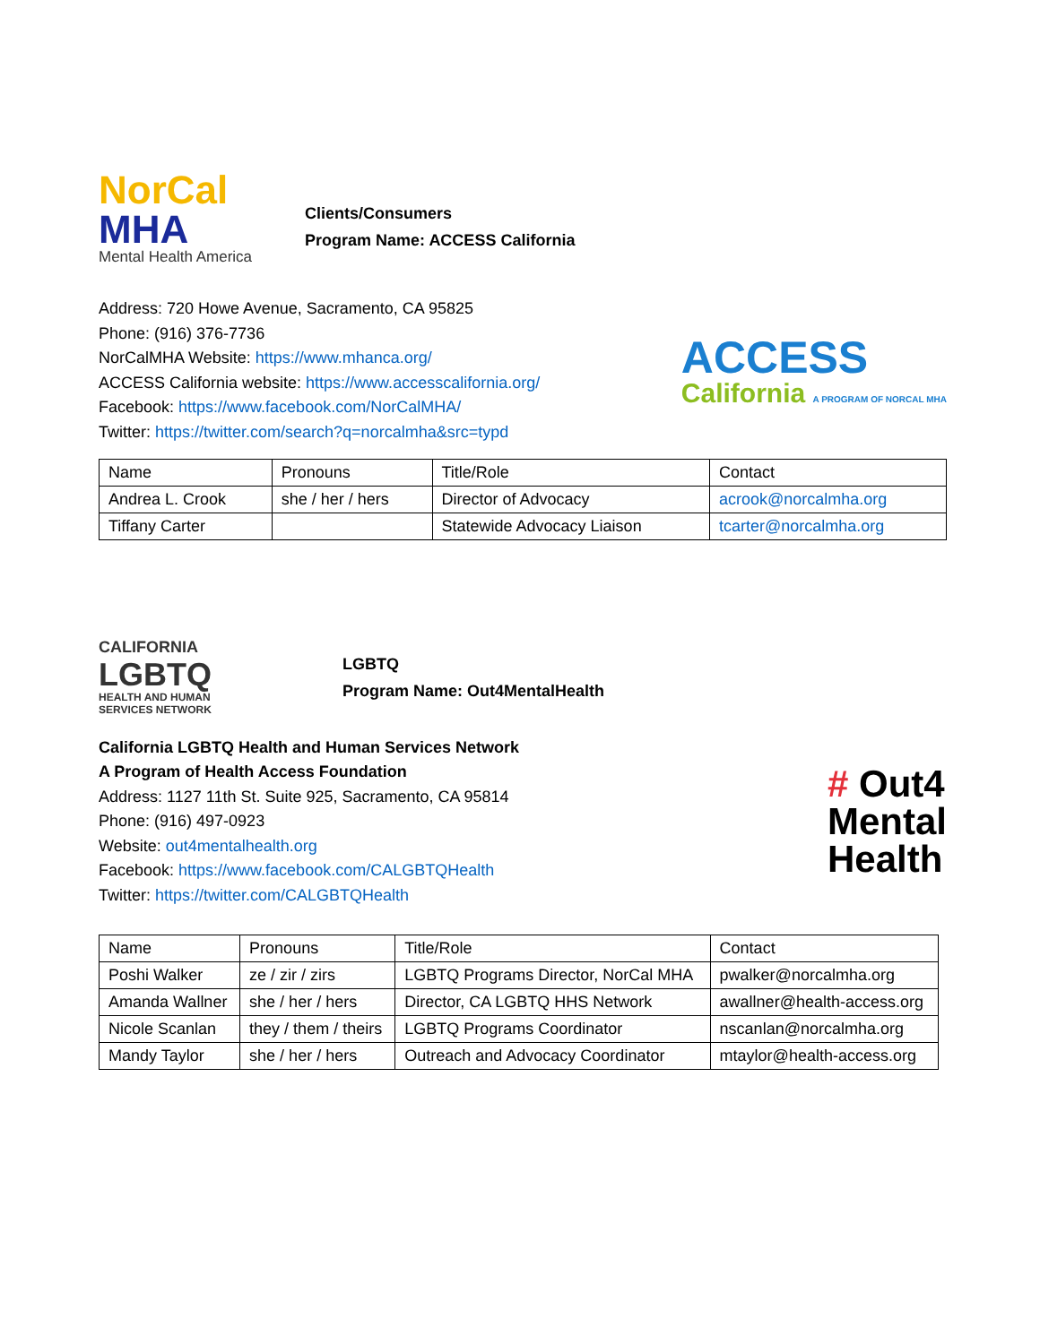NorCal
MHA
Mental Health America
Clients/Consumers
Program Name: ACCESS California
Address: 720 Howe Avenue, Sacramento, CA 95825
Phone: (916) 376-7736
NorCalMHA Website: https://www.mhanca.org/
ACCESS California website: https://www.accesscalifornia.org/
Facebook: https://www.facebook.com/NorCalMHA/
Twitter: https://twitter.com/search?q=norcalmha&src=typd
ACCESS
California A PROGRAM OF NORCAL MHA
| Name | Pronouns | Title/Role | Contact |
| Andrea L. Crook | she / her / hers | Director of Advocacy | acrook@norcalmha.org |
| Tiffany Carter | | Statewide Advocacy Liaison | tcarter@norcalmha.org |
CALIFORNIA
LGBTQ
HEALTH AND HUMAN
SERVICES NETWORK
LGBTQ
Program Name: Out4MentalHealth
California LGBTQ Health and Human Services Network
A Program of Health Access Foundation
Address: 1127 11th St. Suite 925, Sacramento, CA 95814
Phone: (916) 497-0923
Website: out4mentalhealth.org
Facebook: https://www.facebook.com/CALGBTQHealth
Twitter: https://twitter.com/CALGBTQHealth
# Out4
Mental
Health
| Name | Pronouns | Title/Role | Contact |
| Poshi Walker | ze / zir / zirs | LGBTQ Programs Director, NorCal MHA | pwalker@norcalmha.org |
| Amanda Wallner | she / her / hers | Director, CA LGBTQ HHS Network | awallner@health-access.org |
| Nicole Scanlan | they / them / theirs | LGBTQ Programs Coordinator | nscanlan@norcalmha.org |
| Mandy Taylor | she / her / hers | Outreach and Advocacy Coordinator | mtaylor@health-access.org |